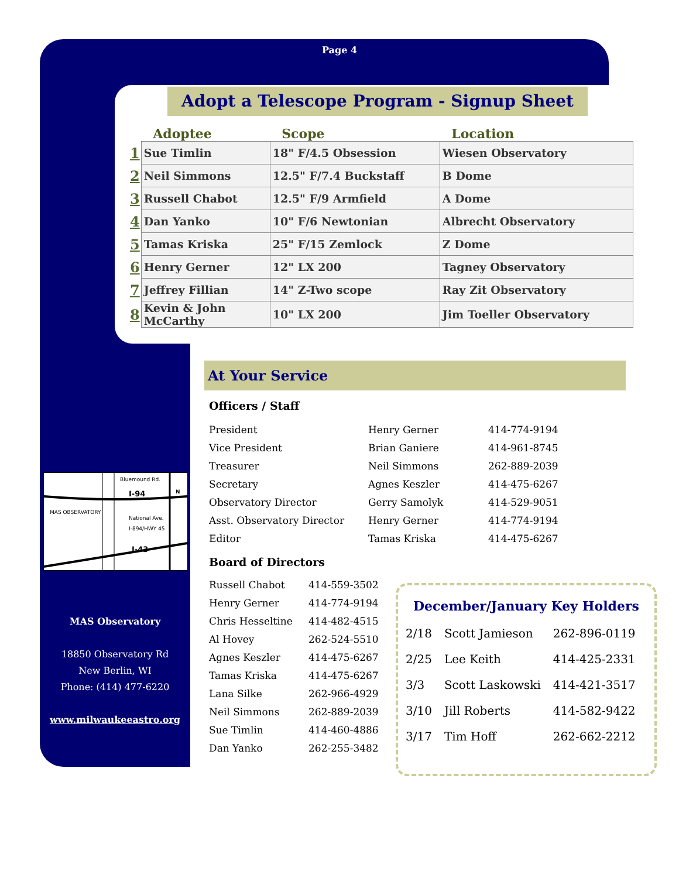Page 4
Adopt a Telescope Program - Signup Sheet
| | Adoptee | Scope | Location |
| --- | --- | --- | --- |
| 1 | Sue Timlin | 18" F/4.5 Obsession | Wiesen Observatory |
| 2 | Neil Simmons | 12.5" F/7.4 Buckstaff | B Dome |
| 3 | Russell Chabot | 12.5" F/9 Armfield | A Dome |
| 4 | Dan Yanko | 10" F/6 Newtonian | Albrecht Observatory |
| 5 | Tamas Kriska | 25" F/15 Zemlock | Z Dome |
| 6 | Henry Gerner | 12" LX 200 | Tagney Observatory |
| 7 | Jeffrey Fillian | 14" Z-Two scope | Ray Zit Observatory |
| 8 | Kevin & John McCarthy | 10" LX 200 | Jim Toeller Observatory |
At Your Service
Officers / Staff
| President | Henry Gerner | 414-774-9194 |
| Vice President | Brian Ganiere | 414-961-8745 |
| Treasurer | Neil Simmons | 262-889-2039 |
| Secretary | Agnes Keszler | 414-475-6267 |
| Observatory Director | Gerry Samolyk | 414-529-9051 |
| Asst. Observatory Director | Henry Gerner | 414-774-9194 |
| Editor | Tamas Kriska | 414-475-6267 |
Board of Directors
| Russell Chabot | 414-559-3502 |
| Henry Gerner | 414-774-9194 |
| Chris Hesseltine | 414-482-4515 |
| Al Hovey | 262-524-5510 |
| Agnes Keszler | 414-475-6267 |
| Tamas Kriska | 414-475-6267 |
| Lana Silke | 262-966-4929 |
| Neil Simmons | 262-889-2039 |
| Sue Timlin | 414-460-4886 |
| Dan Yanko | 262-255-3482 |
Bluemound Rd.
I-94
MAS OBSERVATORY
National Ave.
I-894/HWY 45
I-43
N
MAS Observatory
18850 Observatory Rd
New Berlin, WI
Phone: (414) 477-6220
www.milwaukeeastro.org
December/January Key Holders
| 2/18 | Scott Jamieson | 262-896-0119 |
| 2/25 | Lee Keith | 414-425-2331 |
| 3/3 | Scott Laskowski | 414-421-3517 |
| 3/10 | Jill Roberts | 414-582-9422 |
| 3/17 | Tim Hoff | 262-662-2212 |